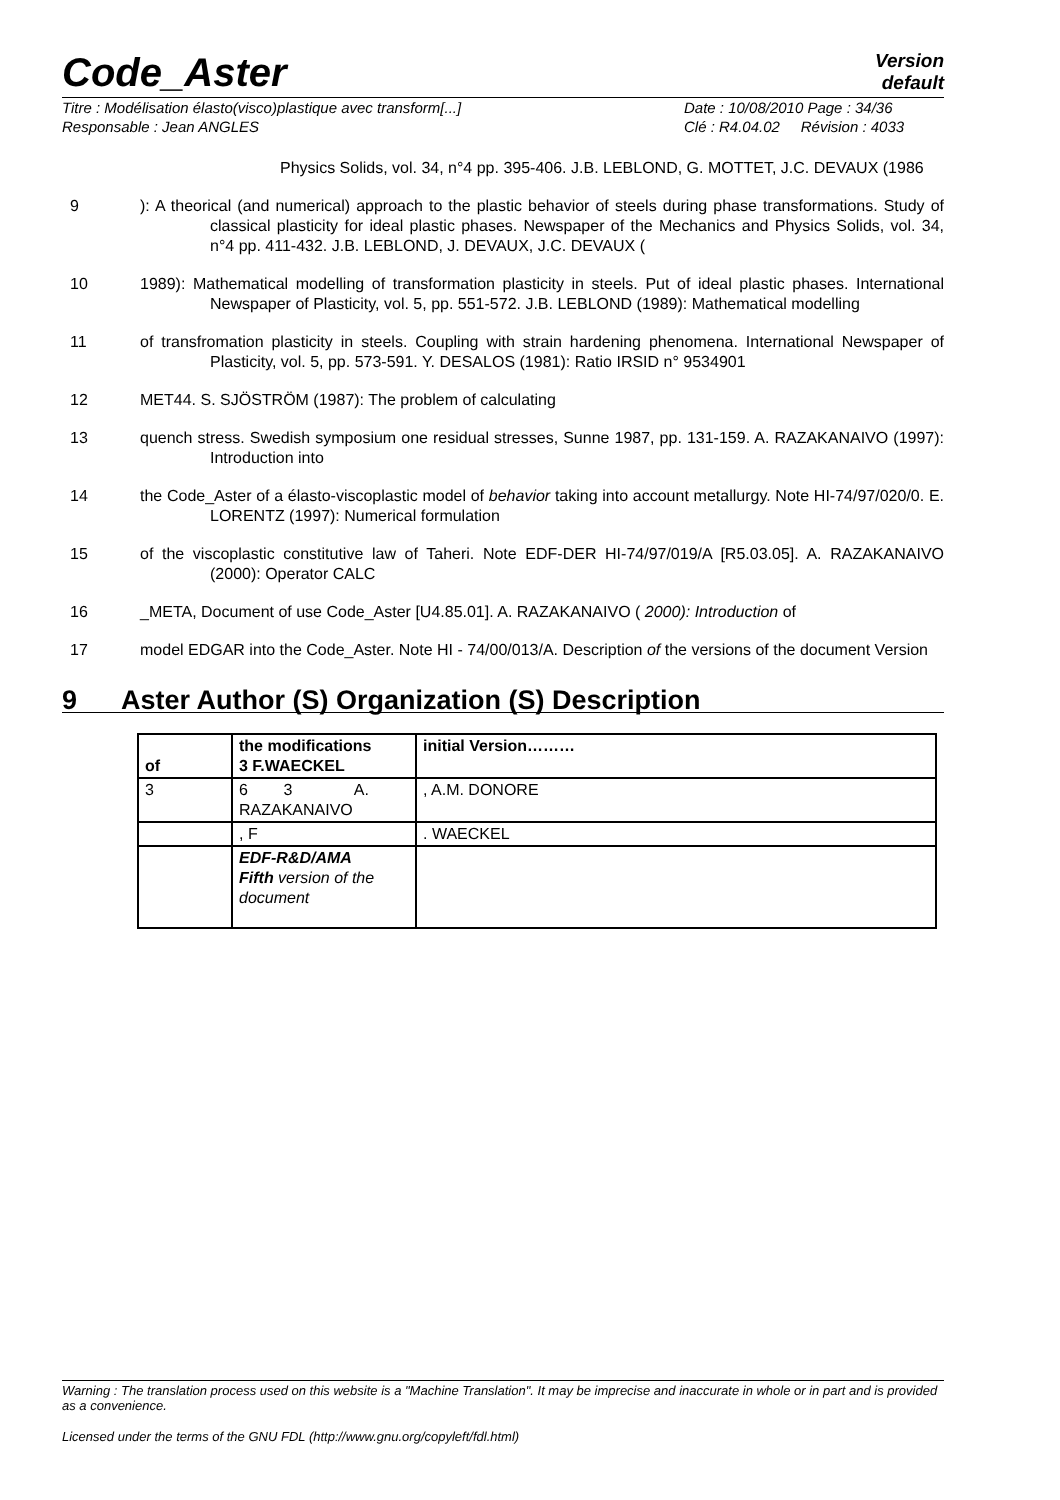Code_Aster
Version
default
Titre : Modélisation élasto(visco)plastique avec transform[...]
Responsable : Jean ANGLES
Date : 10/08/2010 Page : 34/36
Clé : R4.04.02 Révision : 4033
Physics Solids, vol. 34, n°4 pp. 395-406. J.B. LEBLOND, G. MOTTET, J.C. DEVAUX (1986
9 ): A theorical (and numerical) approach to the plastic behavior of steels during phase transformations. Study of classical plasticity for ideal plastic phases. Newspaper of the Mechanics and Physics Solids, vol. 34, n°4 pp. 411-432. J.B. LEBLOND, J. DEVAUX, J.C. DEVAUX (
10 1989): Mathematical modelling of transformation plasticity in steels. Put of ideal plastic phases. International Newspaper of Plasticity, vol. 5, pp. 551-572. J.B. LEBLOND (1989): Mathematical modelling
11 of transfromation plasticity in steels. Coupling with strain hardening phenomena. International Newspaper of Plasticity, vol. 5, pp. 573-591. Y. DESALOS (1981): Ratio IRSID n° 9534901
12 MET44. S. SJÖSTRÖM (1987): The problem of calculating
13 quench stress. Swedish symposium one residual stresses, Sunne 1987, pp. 131-159. A. RAZAKANAIVO (1997): Introduction into
14 the Code_Aster of a élasto-viscoplastic model of behavior taking into account metallurgy. Note HI-74/97/020/0. E. LORENTZ (1997): Numerical formulation
15 of the viscoplastic constitutive law of Taheri. Note EDF-DER HI-74/97/019/A [R5.03.05]. A. RAZAKANAIVO (2000): Operator CALC
16 _META, Document of use Code_Aster [U4.85.01]. A. RAZAKANAIVO ( 2000): Introduction of
17 model EDGAR into the Code_Aster. Note HI - 74/00/013/A. Description of the versions of the document Version
9 Aster Author (S) Organization (S) Description
| of | the modifications 3 F.WAECKEL | initial Version……… |
| 3 | 6 3 A. RAZAKANAIVO | , A.M. DONORE |
| | , F | . WAECKEL |
| | EDF-R&D/AMA Fifth version of the document | |
Warning : The translation process used on this website is a "Machine Translation". It may be imprecise and inaccurate in whole or in part and is provided as a convenience.
Licensed under the terms of the GNU FDL (http://www.gnu.org/copyleft/fdl.html)